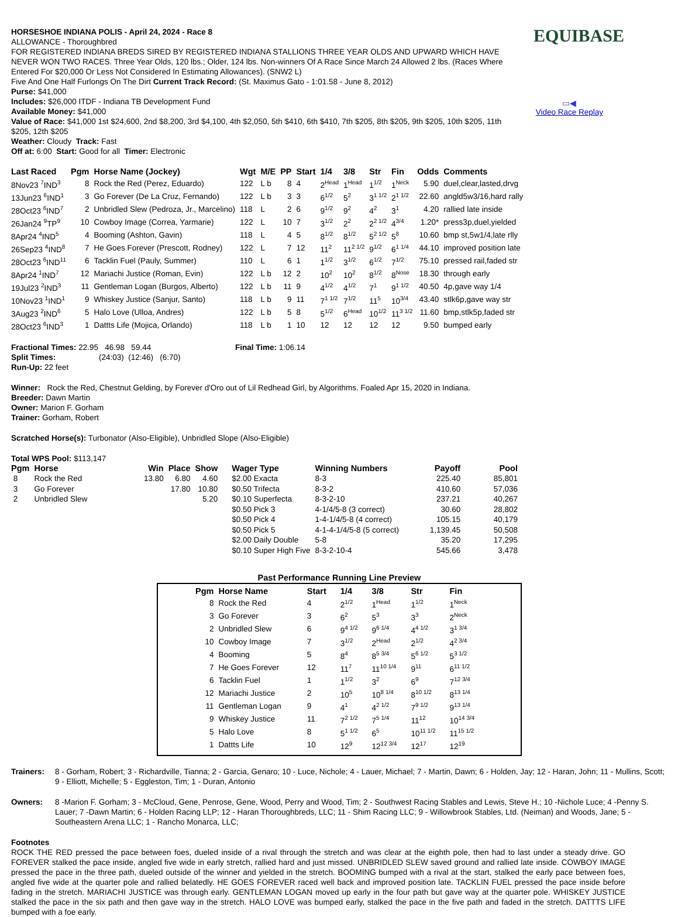EQUIBASE
▭◀
Video Race Replay
HORSESHOE INDIANA POLIS - April 24, 2024 - Race 8
ALLOWANCE - Thoroughbred
FOR REGISTERED INDIANA BREDS SIRED BY REGISTERED INDIANA STALLIONS THREE YEAR OLDS AND UPWARD WHICH HAVE NEVER WON TWO RACES. Three Year Olds, 120 lbs.; Older, 124 lbs. Non-winners Of A Race Since March 24 Allowed 2 lbs. (Races Where Entered For $20,000 Or Less Not Considered In Estimating Allowances). (SNW2 L)
Five And One Half Furlongs On The Dirt Current Track Record: (St. Maximus Gato - 1:01.58 - June 8, 2012)
Purse: $41,000
Includes: $26,000 ITDF - Indiana TB Development Fund
Available Money: $41,000
Value of Race: $41,000 1st $24,600, 2nd $8,200, 3rd $4,100, 4th $2,050, 5th $410, 6th $410, 7th $205, 8th $205, 9th $205, 10th $205, 11th $205, 12th $205
Weather: Cloudy Track: Fast
Off at: 6:00 Start: Good for all Timer: Electronic
| Last Raced | Pgm | Horse Name (Jockey) | Wgt | M/E | PP | Start | 1/4 | 3/8 | Str | Fin | Odds | Comments |
| --- | --- | --- | --- | --- | --- | --- | --- | --- | --- | --- | --- | --- |
| 8Nov23 <sup>7</sup>IND<sup>3</sup> | 8 | Rock the Red (Perez, Eduardo) | 122 | L b | 8 | 4 | 2<sup>Head</sup> | 1<sup>Head</sup> | 1<sup>1/2</sup> | 1<sup>Neck</sup> | 5.90 | duel,clear,lasted,drvg |
| 13Jun23 <sup>6</sup>IND<sup>1</sup> | 3 | Go Forever (De La Cruz, Fernando) | 122 | L b | 3 | 3 | 6<sup>1/2</sup> | 5<sup>2</sup> | 3<sup>1 1/2</sup> | 2<sup>1 1/2</sup> | 22.60 | angld5w3/16,hard rally |
| 28Oct23 <sup>6</sup>IND<sup>7</sup> | 2 | Unbridled Slew (Pedroza, Jr., Marcelino) | 118 | L | 2 | 6 | 9<sup>1/2</sup> | 9<sup>2</sup> | 4<sup>2</sup> | 3<sup>1</sup> | 4.20 | rallied late inside |
| 26Jan24 <sup>9</sup>TP<sup>9</sup> | 10 | Cowboy Image (Correa, Yarmarie) | 122 | L | 10 | 7 | 3<sup>1/2</sup> | 2<sup>2</sup> | 2<sup>2 1/2</sup> | 4<sup>3/4</sup> | 1.20* | press3p,duel,yielded |
| 8Apr24 <sup>4</sup>IND<sup>5</sup> | 4 | Booming (Ashton, Gavin) | 118 | L | 4 | 5 | 8<sup>1/2</sup> | 8<sup>1/2</sup> | 5<sup>2 1/2</sup> | 5<sup>8</sup> | 10.60 | bmp st,5w1/4,late rlly |
| 26Sep23 <sup>4</sup>IND<sup>8</sup> | 7 | He Goes Forever (Prescott, Rodney) | 122 | L | 7 | 12 | 11<sup>2</sup> | 11<sup>2 1/2</sup> | 9<sup>1/2</sup> | 6<sup>1 1/4</sup> | 44.10 | improved position late |
| 28Oct23 <sup>6</sup>IND<sup>11</sup> | 6 | Tacklin Fuel (Pauly, Summer) | 110 | L | 6 | 1 | 1<sup>1/2</sup> | 3<sup>1/2</sup> | 6<sup>1/2</sup> | 7<sup>1/2</sup> | 75.10 | pressed rail,faded str |
| 8Apr24 <sup>1</sup>IND<sup>7</sup> | 12 | Mariachi Justice (Roman, Evin) | 122 | L b | 12 | 2 | 10<sup>2</sup> | 10<sup>2</sup> | 8<sup>1/2</sup> | 8<sup>Nose</sup> | 18.30 | through early |
| 19Jul23 <sup>2</sup>IND<sup>3</sup> | 11 | Gentleman Logan (Burgos, Alberto) | 122 | L b | 11 | 9 | 4<sup>1/2</sup> | 4<sup>1/2</sup> | 7<sup>1</sup> | 9<sup>1 1/2</sup> | 40.50 | 4p,gave way 1/4 |
| 10Nov23 <sup>1</sup>IND<sup>1</sup> | 9 | Whiskey Justice (Sanjur, Santo) | 118 | L b | 9 | 11 | 7<sup>1 1/2</sup> | 7<sup>1/2</sup> | 11<sup>5</sup> | 10<sup>3/4</sup> | 43.40 | stlk6p,gave way str |
| 3Aug23 <sup>2</sup>IND<sup>6</sup> | 5 | Halo Love (Ulloa, Andres) | 122 | L b | 5 | 8 | 5<sup>1/2</sup> | 6<sup>Head</sup> | 10<sup>1/2</sup> | 11<sup>3 1/2</sup> | 11.60 | bmp,stlk5p,faded str |
| 28Oct23 <sup>6</sup>IND<sup>3</sup> | 1 | Dattts Life (Mojica, Orlando) | 118 | L b | 1 | 10 | 12 | 12 | 12 | 12 | 9.50 | bumped early |
Fractional Times: 22.95 46.98 59.44 Final Time: 1:06.14
Split Times: (24:03) (12:46) (6:70)
Run-Up: 22 feet
Winner: Rock the Red, Chestnut Gelding, by Forever d'Oro out of Lil Redhead Girl, by Algorithms. Foaled Apr 15, 2020 in Indiana.
Breeder: Dawn Martin
Owner: Marion F. Gorham
Trainer: Gorham, Robert
Scratched Horse(s): Turbonator (Also-Eligible), Unbridled Slope (Also-Eligible)
Total WPS Pool: $113,147
| Pgm | Horse | Win | Place | Show | Wager Type | Winning Numbers | Payoff | Pool |
| --- | --- | --- | --- | --- | --- | --- | --- | --- |
| 8 | Rock the Red | 13.80 | 6.80 | 4.60 | $2.00 Exacta | 8-3 | 225.40 | 85,801 |
| 3 | Go Forever | | 17.80 | 10.80 | $0.50 Trifecta | 8-3-2 | 410.60 | 57,036 |
| 2 | Unbridled Slew | | | 5.20 | $0.10 Superfecta | 8-3-2-10 | 237.21 | 40,267 |
| | | | | | $0.50 Pick 3 | 4-1/4/5-8 (3 correct) | 30.60 | 28,802 |
| | | | | | $0.50 Pick 4 | 1-4-1/4/5-8 (4 correct) | 105.15 | 40,179 |
| | | | | | $0.50 Pick 5 | 4-1-4-1/4/5-8 (5 correct) | 1,139.45 | 50,508 |
| | | | | | $2.00 Daily Double | 5-8 | 35.20 | 17,295 |
| | | | | | $0.10 Super High Five | 8-3-2-10-4 | 545.66 | 3,478 |
Past Performance Running Line Preview
| Pgm | Horse Name | Start | 1/4 | 3/8 | Str | Fin |
| --- | --- | --- | --- | --- | --- | --- |
| 8 | Rock the Red | 4 | 2<sup>1/2</sup> | 1<sup>Head</sup> | 1<sup>1/2</sup> | 1<sup>Neck</sup> |
| 3 | Go Forever | 3 | 6<sup>2</sup> | 5<sup>3</sup> | 3<sup>3</sup> | 2<sup>Neck</sup> |
| 2 | Unbridled Slew | 6 | 9<sup>4 1/2</sup> | 9<sup>6 1/4</sup> | 4<sup>4 1/2</sup> | 3<sup>1 3/4</sup> |
| 10 | Cowboy Image | 7 | 3<sup>1/2</sup> | 2<sup>Head</sup> | 2<sup>1/2</sup> | 4<sup>2 3/4</sup> |
| 4 | Booming | 5 | 8<sup>4</sup> | 8<sup>5 3/4</sup> | 5<sup>6 1/2</sup> | 5<sup>3 1/2</sup> |
| 7 | He Goes Forever | 12 | 11<sup>7</sup> | 11<sup>10 1/4</sup> | 9<sup>11</sup> | 6<sup>11 1/2</sup> |
| 6 | Tacklin Fuel | 1 | 1<sup>1/2</sup> | 3<sup>2</sup> | 6<sup>9</sup> | 7<sup>12 3/4</sup> |
| 12 | Mariachi Justice | 2 | 10<sup>5</sup> | 10<sup>8 1/4</sup> | 8<sup>10 1/2</sup> | 8<sup>13 1/4</sup> |
| 11 | Gentleman Logan | 9 | 4<sup>1</sup> | 4<sup>2 1/2</sup> | 7<sup>9 1/2</sup> | 9<sup>13 1/4</sup> |
| 9 | Whiskey Justice | 11 | 7<sup>2 1/2</sup> | 7<sup>5 1/4</sup> | 11<sup>12</sup> | 10<sup>14 3/4</sup> |
| 5 | Halo Love | 8 | 5<sup>1 1/2</sup> | 6<sup>5</sup> | 10<sup>11 1/2</sup> | 11<sup>15 1/2</sup> |
| 1 | Dattts Life | 10 | 12<sup>9</sup> | 12<sup>12 3/4</sup> | 12<sup>17</sup> | 12<sup>19</sup> |
Trainers: 8 - Gorham, Robert; 3 - Richardville, Tianna; 2 - Garcia, Genaro; 10 - Luce, Nichole; 4 - Lauer, Michael; 7 - Martin, Dawn; 6 - Holden, Jay; 12 - Haran, John; 11 - Mullins, Scott; 9 - Elliott, Michelle; 5 - Eggleston, Tim; 1 - Duran, Antonio
Owners: 8 -Marion F. Gorham; 3 - McCloud, Gene, Penrose, Gene, Wood, Perry and Wood, Tim; 2 - Southwest Racing Stables and Lewis, Steve H.; 10 -Nichole Luce; 4 -Penny S. Lauer; 7 -Dawn Martin; 6 - Holden Racing LLP; 12 - Haran Thoroughbreds, LLC; 11 - Shim Racing LLC; 9 - Willowbrook Stables, Ltd. (Neiman) and Woods, Jane; 5 - Southeastern Arena LLC; 1 - Rancho Monarca, LLC;
Footnotes
ROCK THE RED pressed the pace between foes, dueled inside of a rival through the stretch and was clear at the eighth pole, then had to last under a steady drive. GO FOREVER stalked the pace inside, angled five wide in early stretch, rallied hard and just missed. UNBRIDLED SLEW saved ground and rallied late inside. COWBOY IMAGE pressed the pace in the three path, dueled outside of the winner and yielded in the stretch. BOOMING bumped with a rival at the start, stalked the early pace between foes, angled five wide at the quarter pole and rallied belatedly. HE GOES FOREVER raced well back and improved position late. TACKLIN FUEL pressed the pace inside before fading in the stretch. MARIACHI JUSTICE was through early. GENTLEMAN LOGAN moved up early in the four path but gave way at the quarter pole. WHISKEY JUSTICE stalked the pace in the six path and then gave way in the stretch. HALO LOVE was bumped early, stalked the pace in the five path and faded in the stretch. DATTTS LIFE bumped with a foe early.